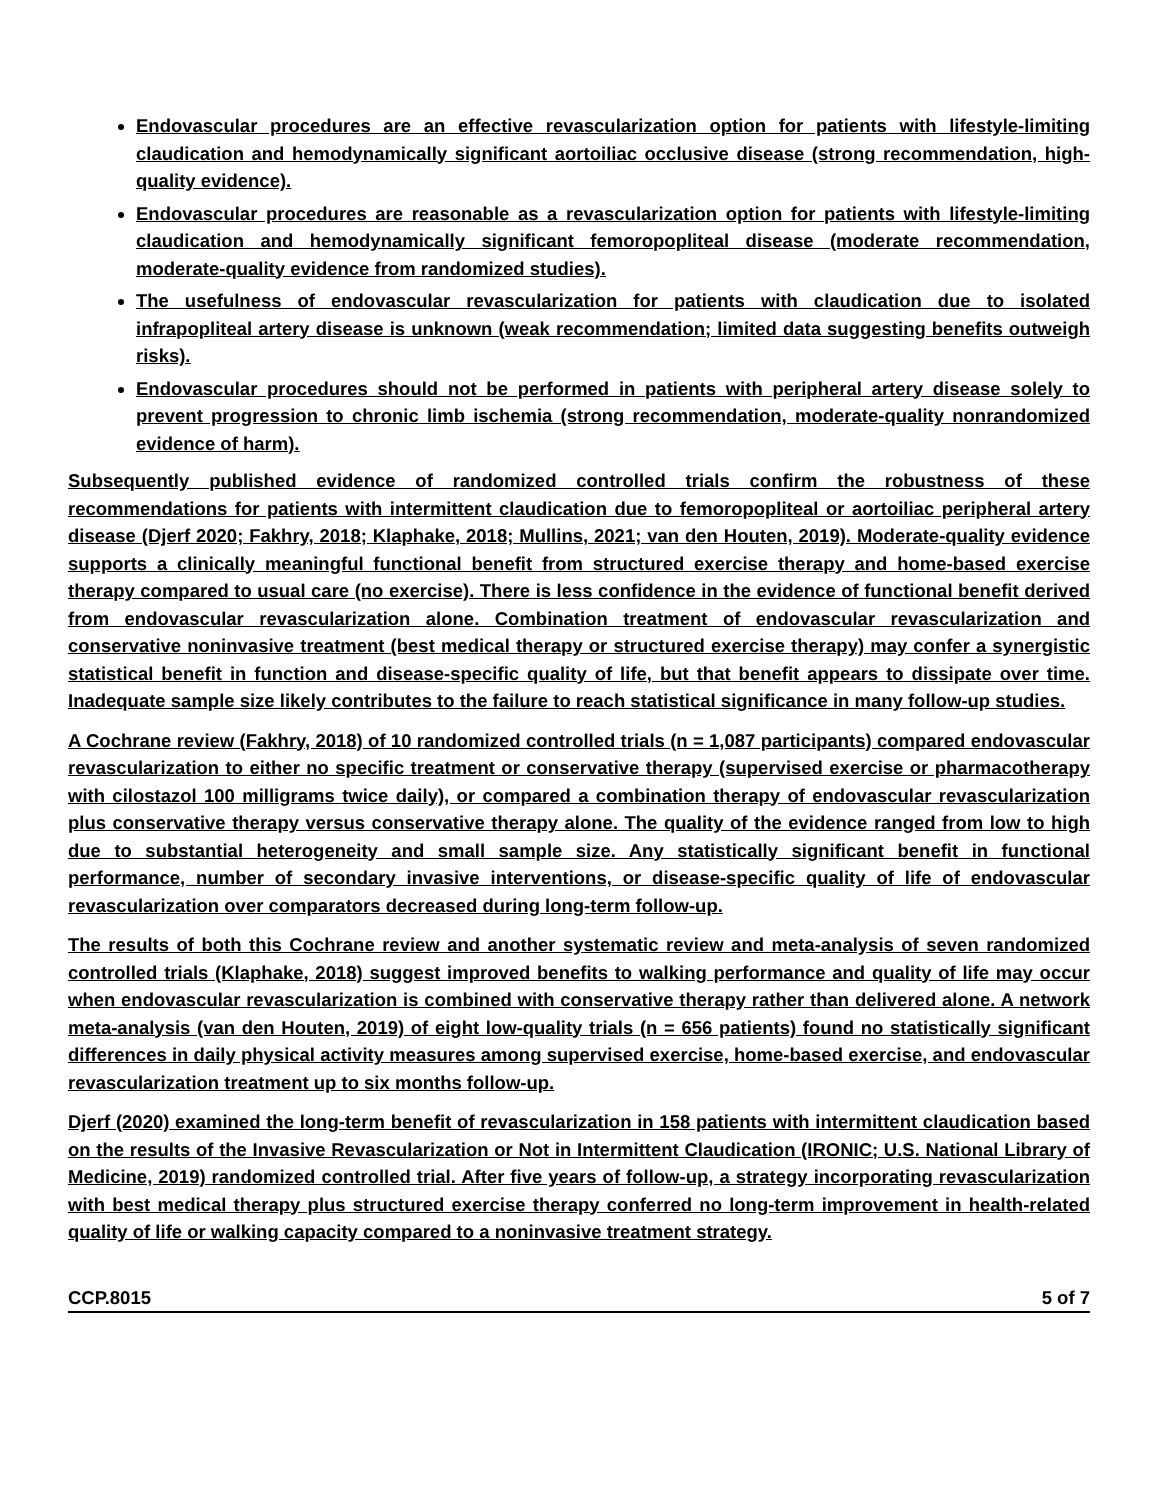Endovascular procedures are an effective revascularization option for patients with lifestyle-limiting claudication and hemodynamically significant aortoiliac occlusive disease (strong recommendation, high-quality evidence).
Endovascular procedures are reasonable as a revascularization option for patients with lifestyle-limiting claudication and hemodynamically significant femoropopliteal disease (moderate recommendation, moderate-quality evidence from randomized studies).
The usefulness of endovascular revascularization for patients with claudication due to isolated infrapopliteal artery disease is unknown (weak recommendation; limited data suggesting benefits outweigh risks).
Endovascular procedures should not be performed in patients with peripheral artery disease solely to prevent progression to chronic limb ischemia (strong recommendation, moderate-quality nonrandomized evidence of harm).
Subsequently published evidence of randomized controlled trials confirm the robustness of these recommendations for patients with intermittent claudication due to femoropopliteal or aortoiliac peripheral artery disease (Djerf 2020; Fakhry, 2018; Klaphake, 2018; Mullins, 2021; van den Houten, 2019). Moderate-quality evidence supports a clinically meaningful functional benefit from structured exercise therapy and home-based exercise therapy compared to usual care (no exercise). There is less confidence in the evidence of functional benefit derived from endovascular revascularization alone. Combination treatment of endovascular revascularization and conservative noninvasive treatment (best medical therapy or structured exercise therapy) may confer a synergistic statistical benefit in function and disease-specific quality of life, but that benefit appears to dissipate over time. Inadequate sample size likely contributes to the failure to reach statistical significance in many follow-up studies.
A Cochrane review (Fakhry, 2018) of 10 randomized controlled trials (n = 1,087 participants) compared endovascular revascularization to either no specific treatment or conservative therapy (supervised exercise or pharmacotherapy with cilostazol 100 milligrams twice daily), or compared a combination therapy of endovascular revascularization plus conservative therapy versus conservative therapy alone. The quality of the evidence ranged from low to high due to substantial heterogeneity and small sample size. Any statistically significant benefit in functional performance, number of secondary invasive interventions, or disease-specific quality of life of endovascular revascularization over comparators decreased during long-term follow-up.
The results of both this Cochrane review and another systematic review and meta-analysis of seven randomized controlled trials (Klaphake, 2018) suggest improved benefits to walking performance and quality of life may occur when endovascular revascularization is combined with conservative therapy rather than delivered alone. A network meta-analysis (van den Houten, 2019) of eight low-quality trials (n = 656 patients) found no statistically significant differences in daily physical activity measures among supervised exercise, home-based exercise, and endovascular revascularization treatment up to six months follow-up.
Djerf (2020) examined the long-term benefit of revascularization in 158 patients with intermittent claudication based on the results of the Invasive Revascularization or Not in Intermittent Claudication (IRONIC; U.S. National Library of Medicine, 2019) randomized controlled trial. After five years of follow-up, a strategy incorporating revascularization with best medical therapy plus structured exercise therapy conferred no long-term improvement in health-related quality of life or walking capacity compared to a noninvasive treatment strategy.
CCP.8015 5 of 7